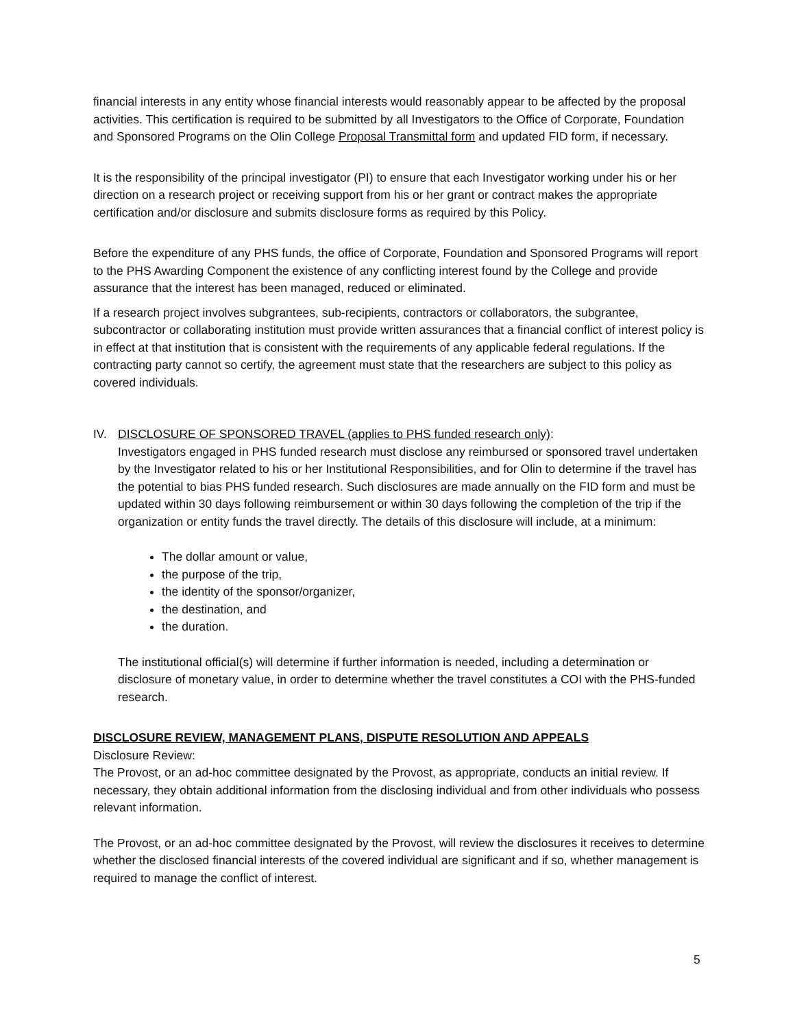financial interests in any entity whose financial interests would reasonably appear to be affected by the proposal activities. This certification is required to be submitted by all Investigators to the Office of Corporate, Foundation and Sponsored Programs on the Olin College Proposal Transmittal form and updated FID form, if necessary.
It is the responsibility of the principal investigator (PI) to ensure that each Investigator working under his or her direction on a research project or receiving support from his or her grant or contract makes the appropriate certification and/or disclosure and submits disclosure forms as required by this Policy.
Before the expenditure of any PHS funds, the office of Corporate, Foundation and Sponsored Programs will report to the PHS Awarding Component the existence of any conflicting interest found by the College and provide assurance that the interest has been managed, reduced or eliminated.
If a research project involves subgrantees, sub-recipients, contractors or collaborators, the subgrantee, subcontractor or collaborating institution must provide written assurances that a financial conflict of interest policy is in effect at that institution that is consistent with the requirements of any applicable federal regulations. If the contracting party cannot so certify, the agreement must state that the researchers are subject to this policy as covered individuals.
IV. DISCLOSURE OF SPONSORED TRAVEL (applies to PHS funded research only):
Investigators engaged in PHS funded research must disclose any reimbursed or sponsored travel undertaken by the Investigator related to his or her Institutional Responsibilities, and for Olin to determine if the travel has the potential to bias PHS funded research. Such disclosures are made annually on the FID form and must be updated within 30 days following reimbursement or within 30 days following the completion of the trip if the organization or entity funds the travel directly. The details of this disclosure will include, at a minimum:
The dollar amount or value,
the purpose of the trip,
the identity of the sponsor/organizer,
the destination, and
the duration.
The institutional official(s) will determine if further information is needed, including a determination or disclosure of monetary value, in order to determine whether the travel constitutes a COI with the PHS-funded research.
DISCLOSURE REVIEW, MANAGEMENT PLANS, DISPUTE RESOLUTION AND APPEALS
Disclosure Review:
The Provost, or an ad-hoc committee designated by the Provost, as appropriate, conducts an initial review. If necessary, they obtain additional information from the disclosing individual and from other individuals who possess relevant information.
The Provost, or an ad-hoc committee designated by the Provost, will review the disclosures it receives to determine whether the disclosed financial interests of the covered individual are significant and if so, whether management is required to manage the conflict of interest.
5